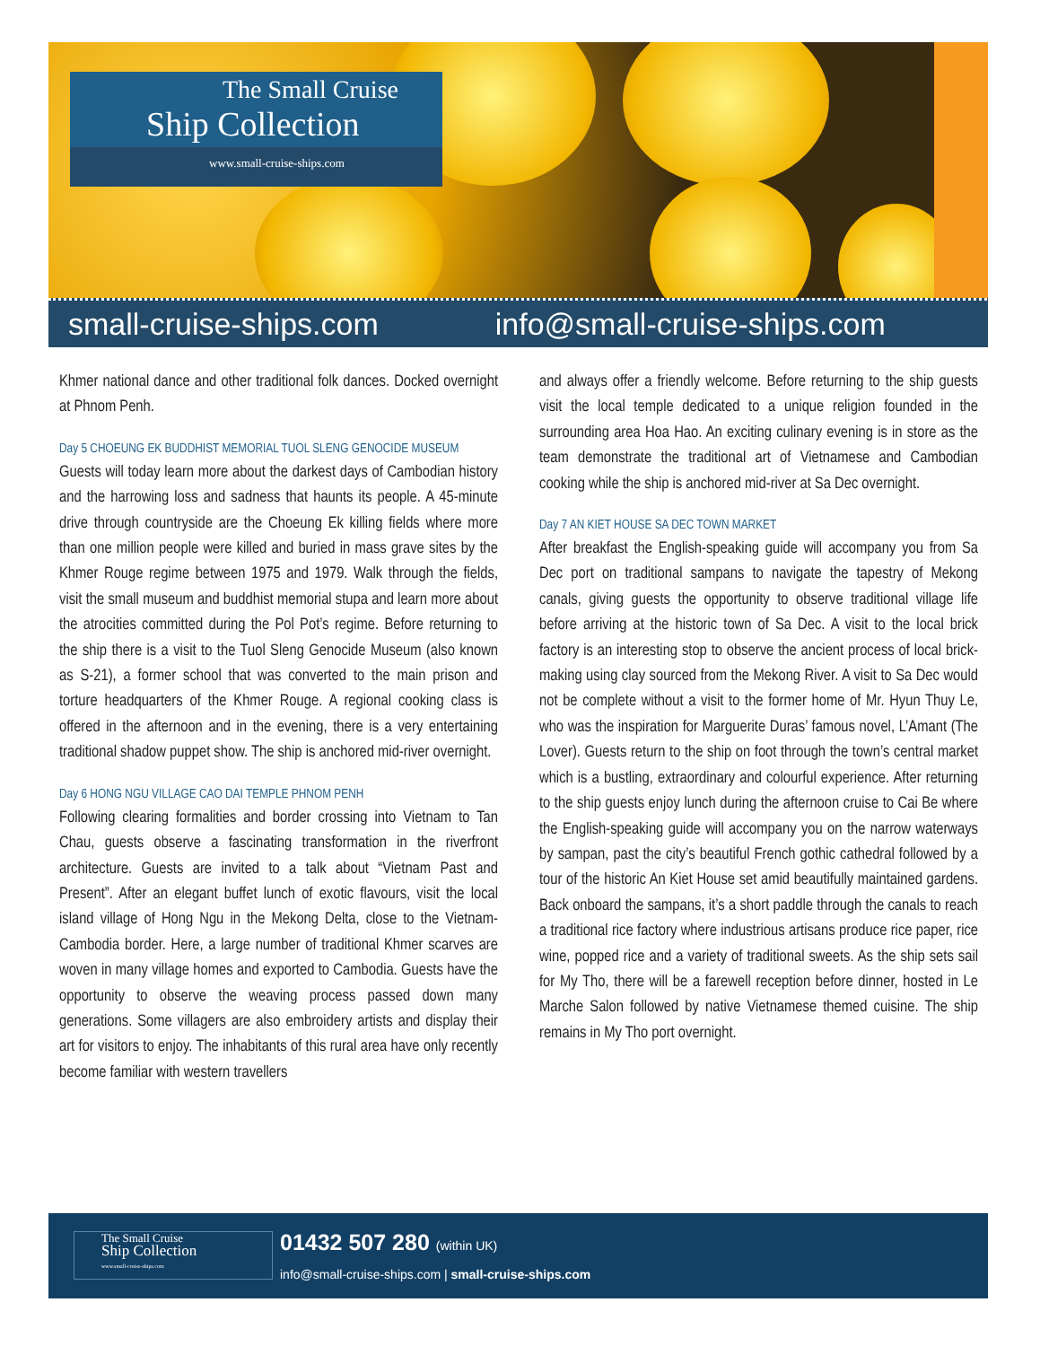The Small Cruise
Ship Collection
www.small-cruise-ships.com
small-cruise-ships.com info@small-cruise-ships.com
Khmer national dance and other traditional folk dances. Docked overnight at Phnom Penh.
Day 5 CHOEUNG EK BUDDHIST MEMORIAL TUOL SLENG GENOCIDE MUSEUM
Guests will today learn more about the darkest days of Cambodian history and the harrowing loss and sadness that haunts its people. A 45-minute drive through countryside are the Choeung Ek killing fields where more than one million people were killed and buried in mass grave sites by the Khmer Rouge regime between 1975 and 1979. Walk through the fields, visit the small museum and buddhist memorial stupa and learn more about the atrocities committed during the Pol Pot’s regime. Before returning to the ship there is a visit to the Tuol Sleng Genocide Museum (also known as S-21), a former school that was converted to the main prison and torture headquarters of the Khmer Rouge. A regional cooking class is offered in the afternoon and in the evening, there is a very entertaining traditional shadow puppet show. The ship is anchored mid-river overnight.
Day 6 HONG NGU VILLAGE CAO DAI TEMPLE PHNOM PENH
Following clearing formalities and border crossing into Vietnam to Tan Chau, guests observe a fascinating transformation in the riverfront architecture. Guests are invited to a talk about “Vietnam Past and Present”. After an elegant buffet lunch of exotic flavours, visit the local island village of Hong Ngu in the Mekong Delta, close to the Vietnam-Cambodia border. Here, a large number of traditional Khmer scarves are woven in many village homes and exported to Cambodia. Guests have the opportunity to observe the weaving process passed down many generations. Some villagers are also embroidery artists and display their art for visitors to enjoy. The inhabitants of this rural area have only recently become familiar with western travellers
and always offer a friendly welcome. Before returning to the ship guests visit the local temple dedicated to a unique religion founded in the surrounding area Hoa Hao. An exciting culinary evening is in store as the team demonstrate the traditional art of Vietnamese and Cambodian cooking while the ship is anchored mid-river at Sa Dec overnight.
Day 7 AN KIET HOUSE SA DEC TOWN MARKET
After breakfast the English-speaking guide will accompany you from Sa Dec port on traditional sampans to navigate the tapestry of Mekong canals, giving guests the opportunity to observe traditional village life before arriving at the historic town of Sa Dec. A visit to the local brick factory is an interesting stop to observe the ancient process of local brick-making using clay sourced from the Mekong River. A visit to Sa Dec would not be complete without a visit to the former home of Mr. Hyun Thuy Le, who was the inspiration for Marguerite Duras’ famous novel, L’Amant (The Lover). Guests return to the ship on foot through the town’s central market which is a bustling, extraordinary and colourful experience. After returning to the ship guests enjoy lunch during the afternoon cruise to Cai Be where the English-speaking guide will accompany you on the narrow waterways by sampan, past the city’s beautiful French gothic cathedral followed by a tour of the historic An Kiet House set amid beautifully maintained gardens. Back onboard the sampans, it’s a short paddle through the canals to reach a traditional rice factory where industrious artisans produce rice paper, rice wine, popped rice and a variety of traditional sweets. As the ship sets sail for My Tho, there will be a farewell reception before dinner, hosted in Le Marche Salon followed by native Vietnamese themed cuisine. The ship remains in My Tho port overnight.
The Small Cruise
Ship Collection
www.small-cruise-ships.com
01432 507 280 (within UK)
info@small-cruise-ships.com | small-cruise-ships.com